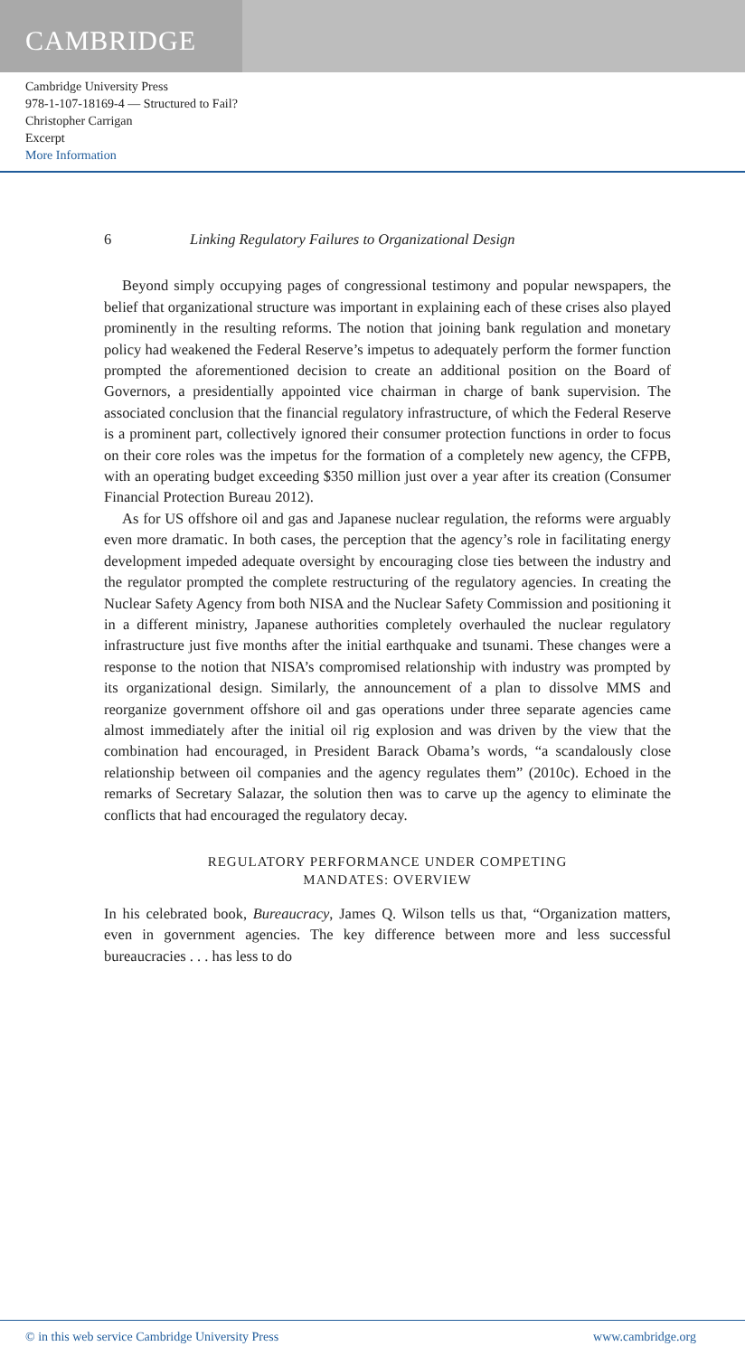CAMBRIDGE
Cambridge University Press
978-1-107-18169-4 — Structured to Fail?
Christopher Carrigan
Excerpt
More Information
6 Linking Regulatory Failures to Organizational Design
Beyond simply occupying pages of congressional testimony and popular newspapers, the belief that organizational structure was important in explaining each of these crises also played prominently in the resulting reforms. The notion that joining bank regulation and monetary policy had weakened the Federal Reserve’s impetus to adequately perform the former function prompted the aforementioned decision to create an additional position on the Board of Governors, a presidentially appointed vice chairman in charge of bank supervision. The associated conclusion that the financial regulatory infrastructure, of which the Federal Reserve is a prominent part, collectively ignored their consumer protection functions in order to focus on their core roles was the impetus for the formation of a completely new agency, the CFPB, with an operating budget exceeding $350 million just over a year after its creation (Consumer Financial Protection Bureau 2012).
As for US offshore oil and gas and Japanese nuclear regulation, the reforms were arguably even more dramatic. In both cases, the perception that the agency’s role in facilitating energy development impeded adequate oversight by encouraging close ties between the industry and the regulator prompted the complete restructuring of the regulatory agencies. In creating the Nuclear Safety Agency from both NISA and the Nuclear Safety Commission and positioning it in a different ministry, Japanese authorities completely overhauled the nuclear regulatory infrastructure just five months after the initial earthquake and tsunami. These changes were a response to the notion that NISA’s compromised relationship with industry was prompted by its organizational design. Similarly, the announcement of a plan to dissolve MMS and reorganize government offshore oil and gas operations under three separate agencies came almost immediately after the initial oil rig explosion and was driven by the view that the combination had encouraged, in President Barack Obama’s words, “a scandalously close relationship between oil companies and the agency regulates them” (2010c). Echoed in the remarks of Secretary Salazar, the solution then was to carve up the agency to eliminate the conflicts that had encouraged the regulatory decay.
REGULATORY PERFORMANCE UNDER COMPETING
MANDATES: OVERVIEW
In his celebrated book, Bureaucracy, James Q. Wilson tells us that, “Organization matters, even in government agencies. The key difference between more and less successful bureaucracies . . . has less to do
© in this web service Cambridge University Press www.cambridge.org